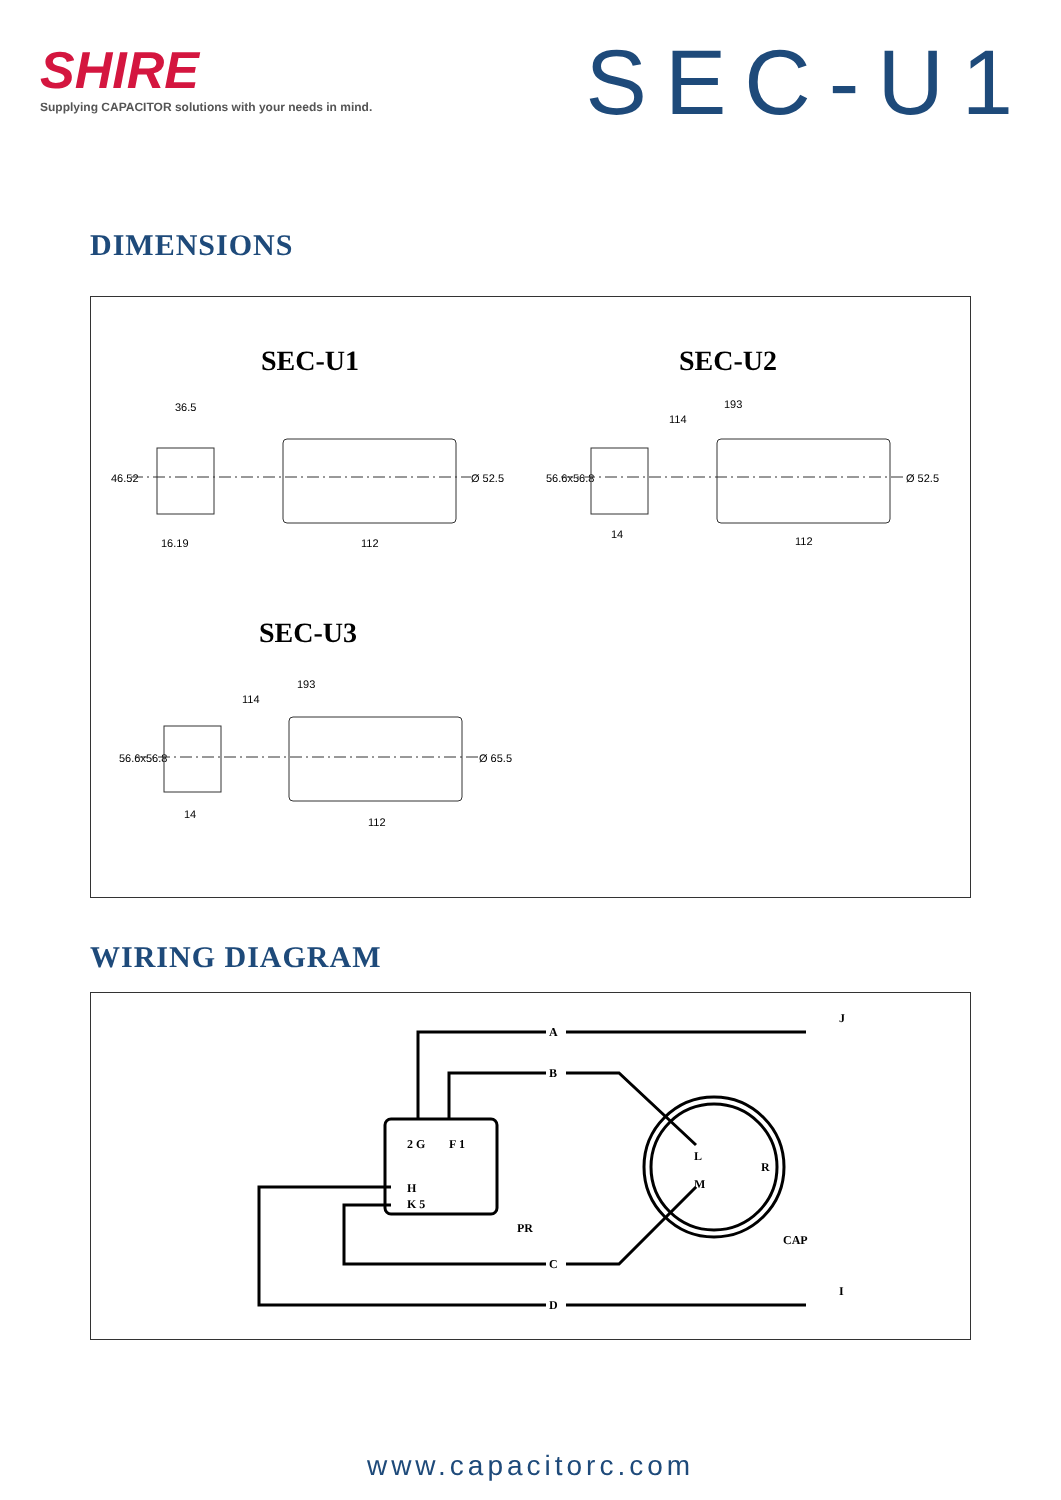SHIRE
Supplying CAPACITOR solutions with your needs in mind.
SEC-U1
DIMENSIONS
SEC-U1 SEC-U2
SEC-U3
36.5
46.52 Ø 52.5
16.19 112
193
114
56.6x56.8 Ø 52.5
14
112
193
114
56.6x56.8 Ø 65.5
14
112
WIRING DIAGRAM
A
B
C
D
J
I
2 G F 1
H
K 5
PR
L
M
R
CAP
www.capacitorc.com